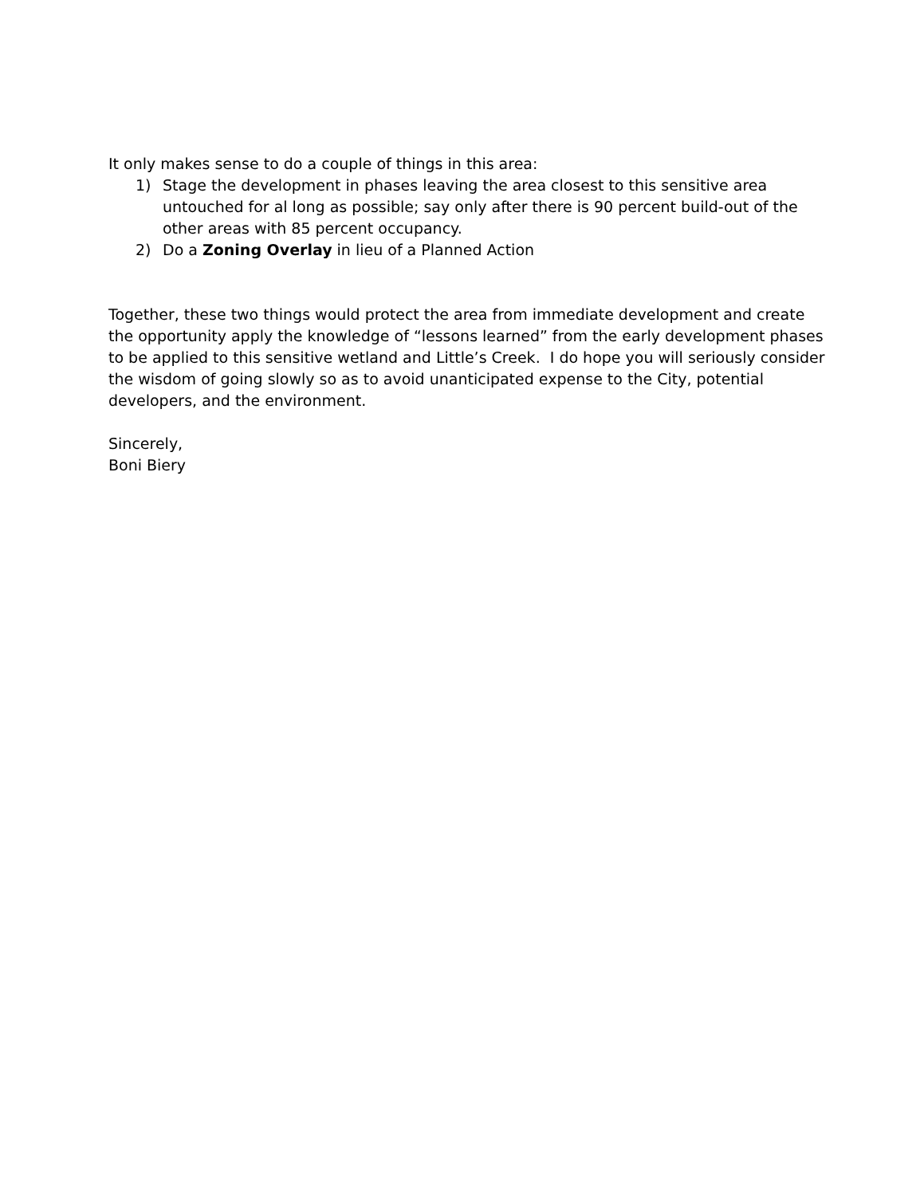It only makes sense to do a couple of things in this area:
1) Stage the development in phases leaving the area closest to this sensitive area untouched for al long as possible; say only after there is 90 percent build-out of the other areas with 85 percent occupancy.
2) Do a Zoning Overlay in lieu of a Planned Action
Together, these two things would protect the area from immediate development and create the opportunity apply the knowledge of “lessons learned” from the early development phases to be applied to this sensitive wetland and Little’s Creek. I do hope you will seriously consider the wisdom of going slowly so as to avoid unanticipated expense to the City, potential developers, and the environment.
Sincerely,
Boni Biery